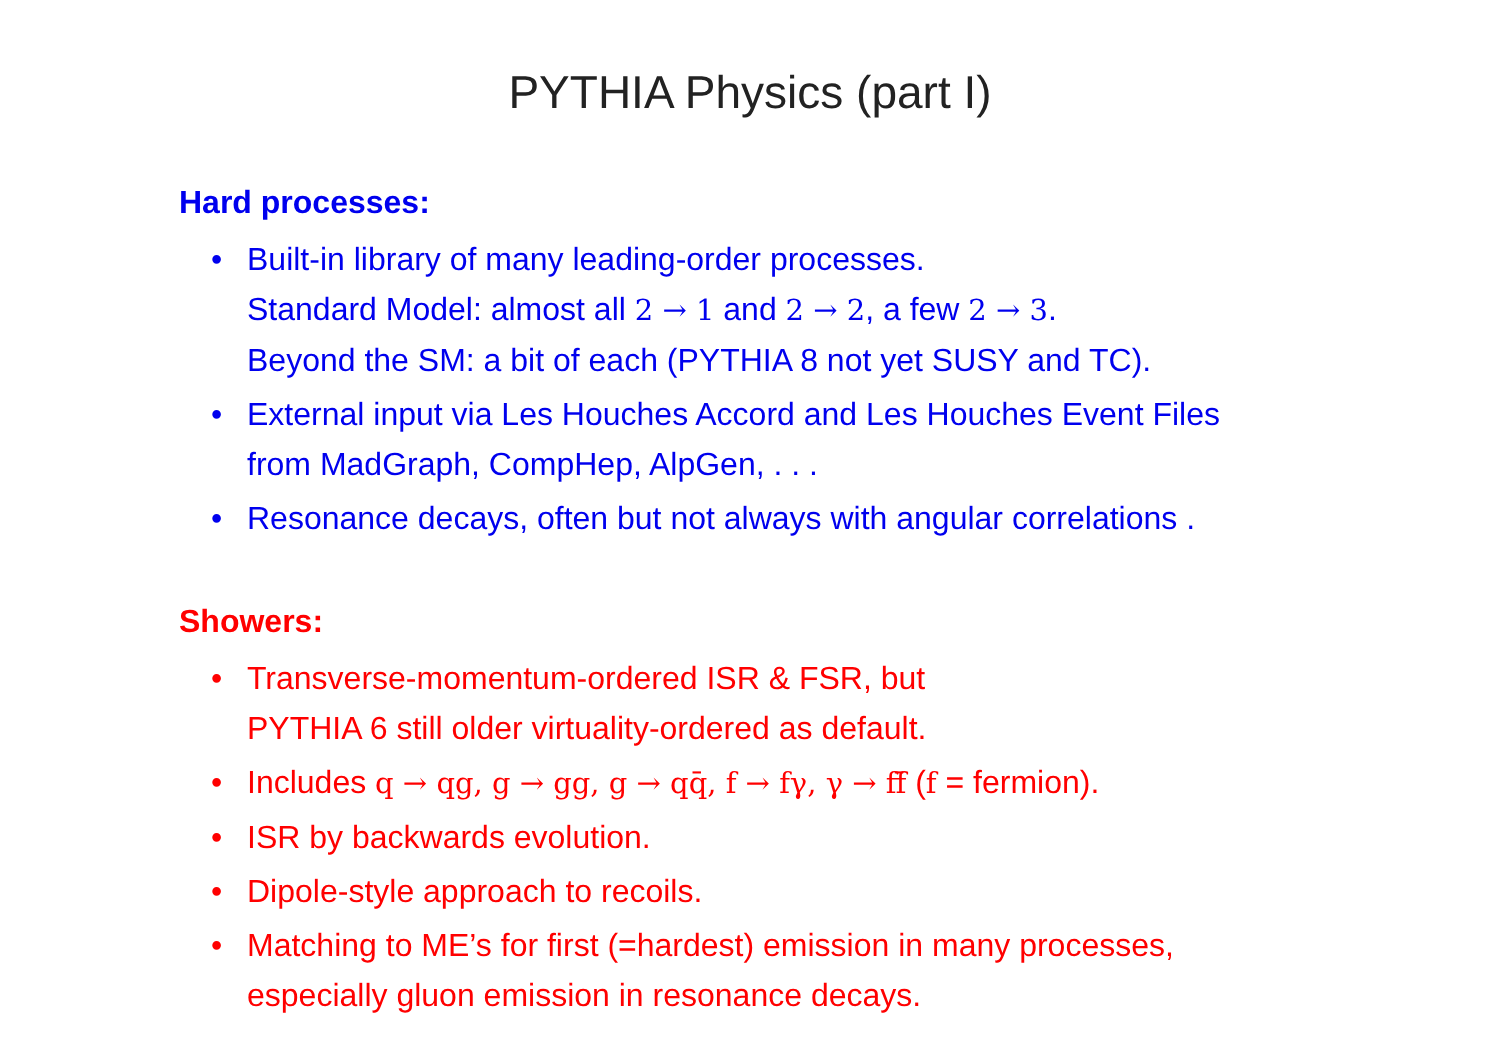PYTHIA Physics (part I)
Hard processes:
• Built-in library of many leading-order processes.
Standard Model: almost all 2 → 1 and 2 → 2, a few 2 → 3.
Beyond the SM: a bit of each (PYTHIA 8 not yet SUSY and TC).
• External input via Les Houches Accord and Les Houches Event Files
from MadGraph, CompHep, AlpGen, . . .
• Resonance decays, often but not always with angular correlations .
Showers:
• Transverse-momentum-ordered ISR & FSR, but
PYTHIA 6 still older virtuality-ordered as default.
• Includes q → qg, g → gg, g → qq̄, f → fγ, γ → ff̄ (f = fermion).
• ISR by backwards evolution.
• Dipole-style approach to recoils.
• Matching to ME’s for first (=hardest) emission in many processes,
especially gluon emission in resonance decays.